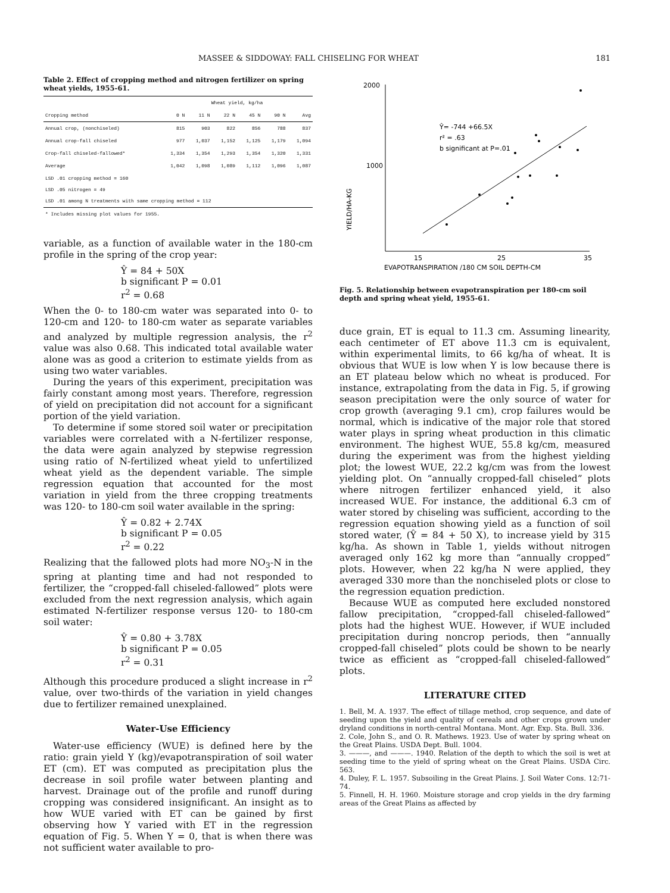MASSEE & SIDDOWAY: FALL CHISELING FOR WHEAT 181
Table 2. Effect of cropping method and nitrogen fertilizer on spring wheat yields, 1955-61.
| | Wheat yield, kg/ha | | | | | |
| --- | --- | --- | --- | --- | --- | --- |
| Cropping method | 0 N | 11 N | 22 N | 45 N | 90 N | Avg |
| Annual crop, (nonchiseled) | 815 | 903 | 822 | 856 | 788 | 837 |
| Annual crop-fall chiseled | 977 | 1,037 | 1,152 | 1,125 | 1,179 | 1,094 |
| Crop-fall chiseled-fallowed* | 1,334 | 1,354 | 1,293 | 1,354 | 1,320 | 1,331 |
| Average | 1,042 | 1,098 | 1,089 | 1,112 | 1,096 | 1,087 |
| LSD .01 cropping method = 160 LSD .05 nitrogen = 49 LSD .01 among N treatments with same cropping method = 112 | | | | | | |
| * Includes missing plot values for 1955. | | | | | | |
variable, as a function of available water in the 180-cm profile in the spring of the crop year:
Ŷ = 84 + 50X
b significant P = 0.01
r<sup>2</sup> = 0.68
When the 0- to 180-cm water was separated into 0- to 120-cm and 120- to 180-cm water as separate variables and analyzed by multiple regression analysis, the r<sup>2</sup> value was also 0.68. This indicated total available water alone was as good a criterion to estimate yields from as using two water variables.
During the years of this experiment, precipitation was fairly constant among most years. Therefore, regression of yield on precipitation did not account for a significant portion of the yield variation.
To determine if some stored soil water or precipitation variables were correlated with a N-fertilizer response, the data were again analyzed by stepwise regression using ratio of N-fertilized wheat yield to unfertilized wheat yield as the dependent variable. The simple regression equation that accounted for the most variation in yield from the three cropping treatments was 120- to 180-cm soil water available in the spring:
Ŷ = 0.82 + 2.74X
b significant P = 0.05
r<sup>2</sup> = 0.22
Realizing that the fallowed plots had more NO<sub>3</sub>-N in the spring at planting time and had not responded to fertilizer, the “cropped-fall chiseled-fallowed” plots were excluded from the next regression analysis, which again estimated N-fertilizer response versus 120- to 180-cm soil water:
Ŷ = 0.80 + 3.78X
b significant P = 0.05
r<sup>2</sup> = 0.31
Although this procedure produced a slight increase in r<sup>2</sup> value, over two-thirds of the variation in yield changes due to fertilizer remained unexplained.
Water-Use Efficiency
Water-use efficiency (WUE) is defined here by the ratio: grain yield Y (kg)/evapotranspiration of soil water ET (cm). ET was computed as precipitation plus the decrease in soil profile water between planting and harvest. Drainage out of the profile and runoff during cropping was considered insignificant. An insight as to how WUE varied with ET can be gained by first observing how Y varied with ET in the regression equation of Fig. 5. When Y = 0, that is when there was not sufficient water available to pro-
2000
1000
YIELD/HA-KG
Ŷ= -744 +66.5X
r² = .63
b significant at P=.01
15
25
35
EVAPOTRANSPIRATION /180 CM SOIL DEPTH-CM
Fig. 5. Relationship between evapotranspiration per 180-cm soil depth and spring wheat yield, 1955-61.
duce grain, ET is equal to 11.3 cm. Assuming linearity, each centimeter of ET above 11.3 cm is equivalent, within experimental limits, to 66 kg/ha of wheat. It is obvious that WUE is low when Y is low because there is an ET plateau below which no wheat is produced. For instance, extrapolating from the data in Fig. 5, if growing season precipitation were the only source of water for crop growth (averaging 9.1 cm), crop failures would be normal, which is indicative of the major role that stored water plays in spring wheat production in this climatic environment. The highest WUE, 55.8 kg/cm, measured during the experiment was from the highest yielding plot; the lowest WUE, 22.2 kg/cm was from the lowest yielding plot. On “annually cropped-fall chiseled” plots where nitrogen fertilizer enhanced yield, it also increased WUE. For instance, the additional 6.3 cm of water stored by chiseling was sufficient, according to the regression equation showing yield as a function of soil stored water, (Ŷ = 84 + 50 X), to increase yield by 315 kg/ha. As shown in Table 1, yields without nitrogen averaged only 162 kg more than “annually cropped” plots. However, when 22 kg/ha N were applied, they averaged 330 more than the nonchiseled plots or close to the regression equation prediction.
Because WUE as computed here excluded nonstored fallow precipitation, “cropped-fall chiseled-fallowed” plots had the highest WUE. However, if WUE included precipitation during noncrop periods, then “annually cropped-fall chiseled” plots could be shown to be nearly twice as efficient as “cropped-fall chiseled-fallowed” plots.
LITERATURE CITED
1. Bell, M. A. 1937. The effect of tillage method, crop sequence, and date of seeding upon the yield and quality of cereals and other crops grown under dryland conditions in north-central Montana. Mont. Agr. Exp. Sta. Bull. 336.
2. Cole, John S., and O. R. Mathews. 1923. Use of water by spring wheat on the Great Plains. USDA Dept. Bull. 1004.
3. ———, and ———. 1940. Relation of the depth to which the soil is wet at seeding time to the yield of spring wheat on the Great Plains. USDA Circ. 563.
4. Duley, F. L. 1957. Subsoiling in the Great Plains. J. Soil Water Cons. 12:71-74.
5. Finnell, H. H. 1960. Moisture storage and crop yields in the dry farming areas of the Great Plains as affected by